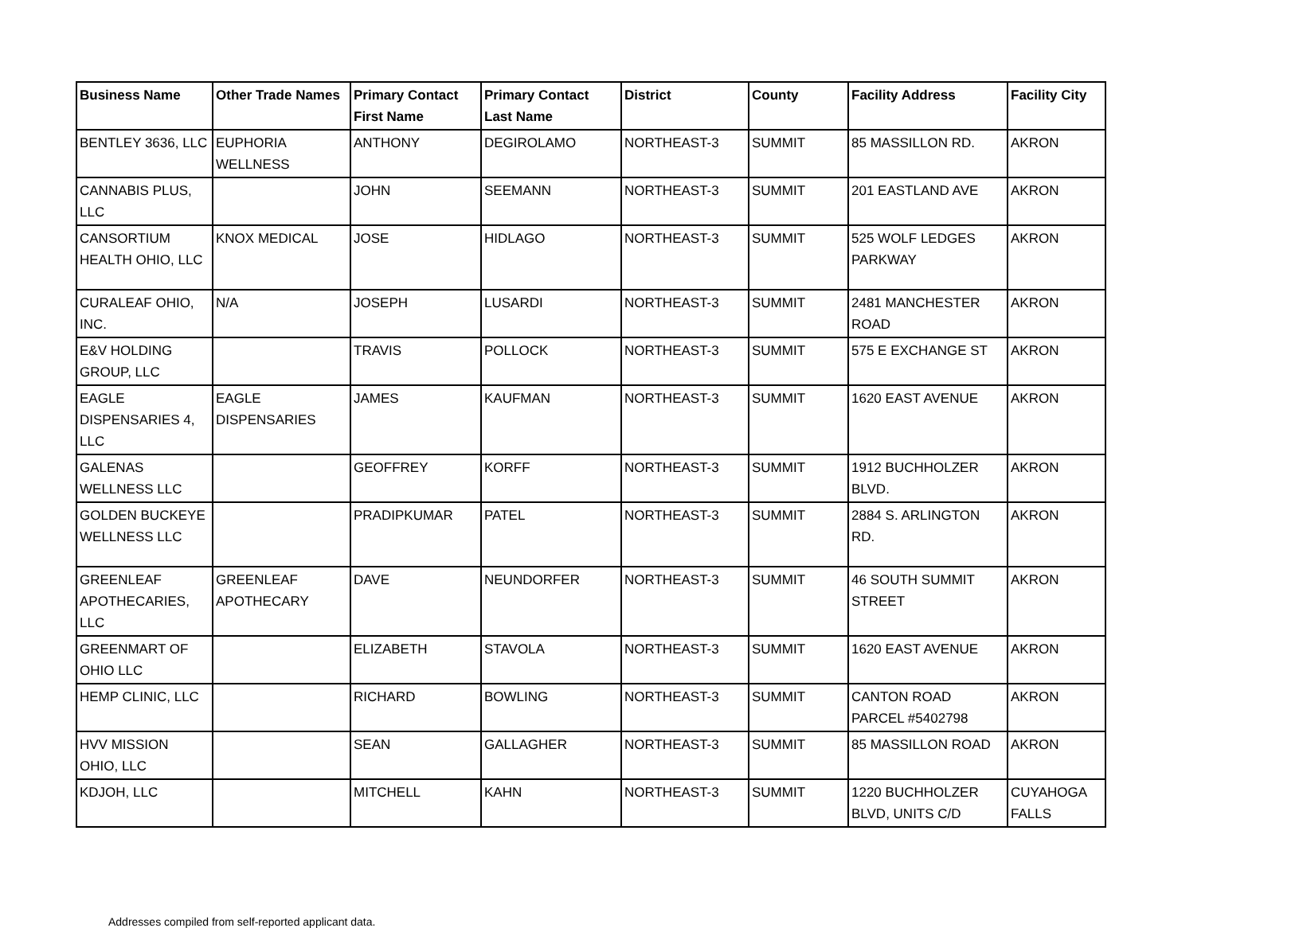| Business Name | Other Trade Names | Primary Contact First Name | Primary Contact Last Name | District | County | Facility Address | Facility City |
| --- | --- | --- | --- | --- | --- | --- | --- |
| BENTLEY 3636, LLC | EUPHORIA WELLNESS | ANTHONY | DEGIROLAMO | NORTHEAST-3 | SUMMIT | 85 MASSILLON RD. | AKRON |
| CANNABIS PLUS, LLC | | JOHN | SEEMANN | NORTHEAST-3 | SUMMIT | 201 EASTLAND AVE | AKRON |
| CANSORTIUM HEALTH OHIO, LLC | KNOX MEDICAL | JOSE | HIDLAGO | NORTHEAST-3 | SUMMIT | 525 WOLF LEDGES PARKWAY | AKRON |
| CURALEAF OHIO, INC. | N/A | JOSEPH | LUSARDI | NORTHEAST-3 | SUMMIT | 2481 MANCHESTER ROAD | AKRON |
| E&V HOLDING GROUP, LLC | | TRAVIS | POLLOCK | NORTHEAST-3 | SUMMIT | 575 E EXCHANGE ST | AKRON |
| EAGLE DISPENSARIES 4, LLC | EAGLE DISPENSARIES | JAMES | KAUFMAN | NORTHEAST-3 | SUMMIT | 1620 EAST AVENUE | AKRON |
| GALENAS WELLNESS LLC | | GEOFFREY | KORFF | NORTHEAST-3 | SUMMIT | 1912 BUCHHOLZER BLVD. | AKRON |
| GOLDEN BUCKEYE WELLNESS LLC | | PRADIPKUMAR | PATEL | NORTHEAST-3 | SUMMIT | 2884 S. ARLINGTON RD. | AKRON |
| GREENLEAF APOTHECARIES, LLC | GREENLEAF APOTHECARY | DAVE | NEUNDORFER | NORTHEAST-3 | SUMMIT | 46 SOUTH SUMMIT STREET | AKRON |
| GREENMART OF OHIO LLC | | ELIZABETH | STAVOLA | NORTHEAST-3 | SUMMIT | 1620 EAST AVENUE | AKRON |
| HEMP CLINIC, LLC | | RICHARD | BOWLING | NORTHEAST-3 | SUMMIT | CANTON ROAD PARCEL #5402798 | AKRON |
| HVV MISSION OHIO, LLC | | SEAN | GALLAGHER | NORTHEAST-3 | SUMMIT | 85 MASSILLON ROAD | AKRON |
| KDJOH, LLC | | MITCHELL | KAHN | NORTHEAST-3 | SUMMIT | 1220 BUCHHOLZER BLVD, UNITS C/D | CUYAHOGA FALLS |
Addresses compiled from self-reported applicant data.